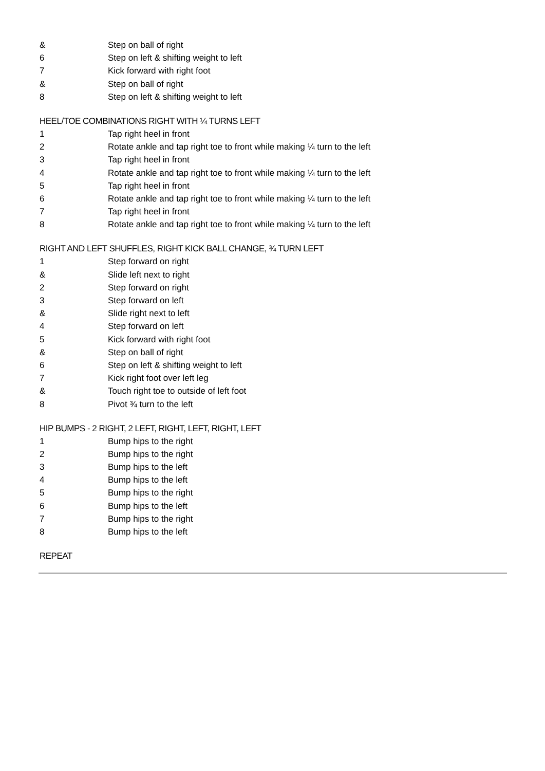& Step on ball of right
6 Step on left & shifting weight to left
7 Kick forward with right foot
& Step on ball of right
8 Step on left & shifting weight to left
HEEL/TOE COMBINATIONS RIGHT WITH ¼ TURNS LEFT
1 Tap right heel in front
2 Rotate ankle and tap right toe to front while making ¼ turn to the left
3 Tap right heel in front
4 Rotate ankle and tap right toe to front while making ¼ turn to the left
5 Tap right heel in front
6 Rotate ankle and tap right toe to front while making ¼ turn to the left
7 Tap right heel in front
8 Rotate ankle and tap right toe to front while making ¼ turn to the left
RIGHT AND LEFT SHUFFLES, RIGHT KICK BALL CHANGE, ¾ TURN LEFT
1 Step forward on right
& Slide left next to right
2 Step forward on right
3 Step forward on left
& Slide right next to left
4 Step forward on left
5 Kick forward with right foot
& Step on ball of right
6 Step on left & shifting weight to left
7 Kick right foot over left leg
& Touch right toe to outside of left foot
8 Pivot ¾ turn to the left
HIP BUMPS - 2 RIGHT, 2 LEFT, RIGHT, LEFT, RIGHT, LEFT
1 Bump hips to the right
2 Bump hips to the right
3 Bump hips to the left
4 Bump hips to the left
5 Bump hips to the right
6 Bump hips to the left
7 Bump hips to the right
8 Bump hips to the left
REPEAT